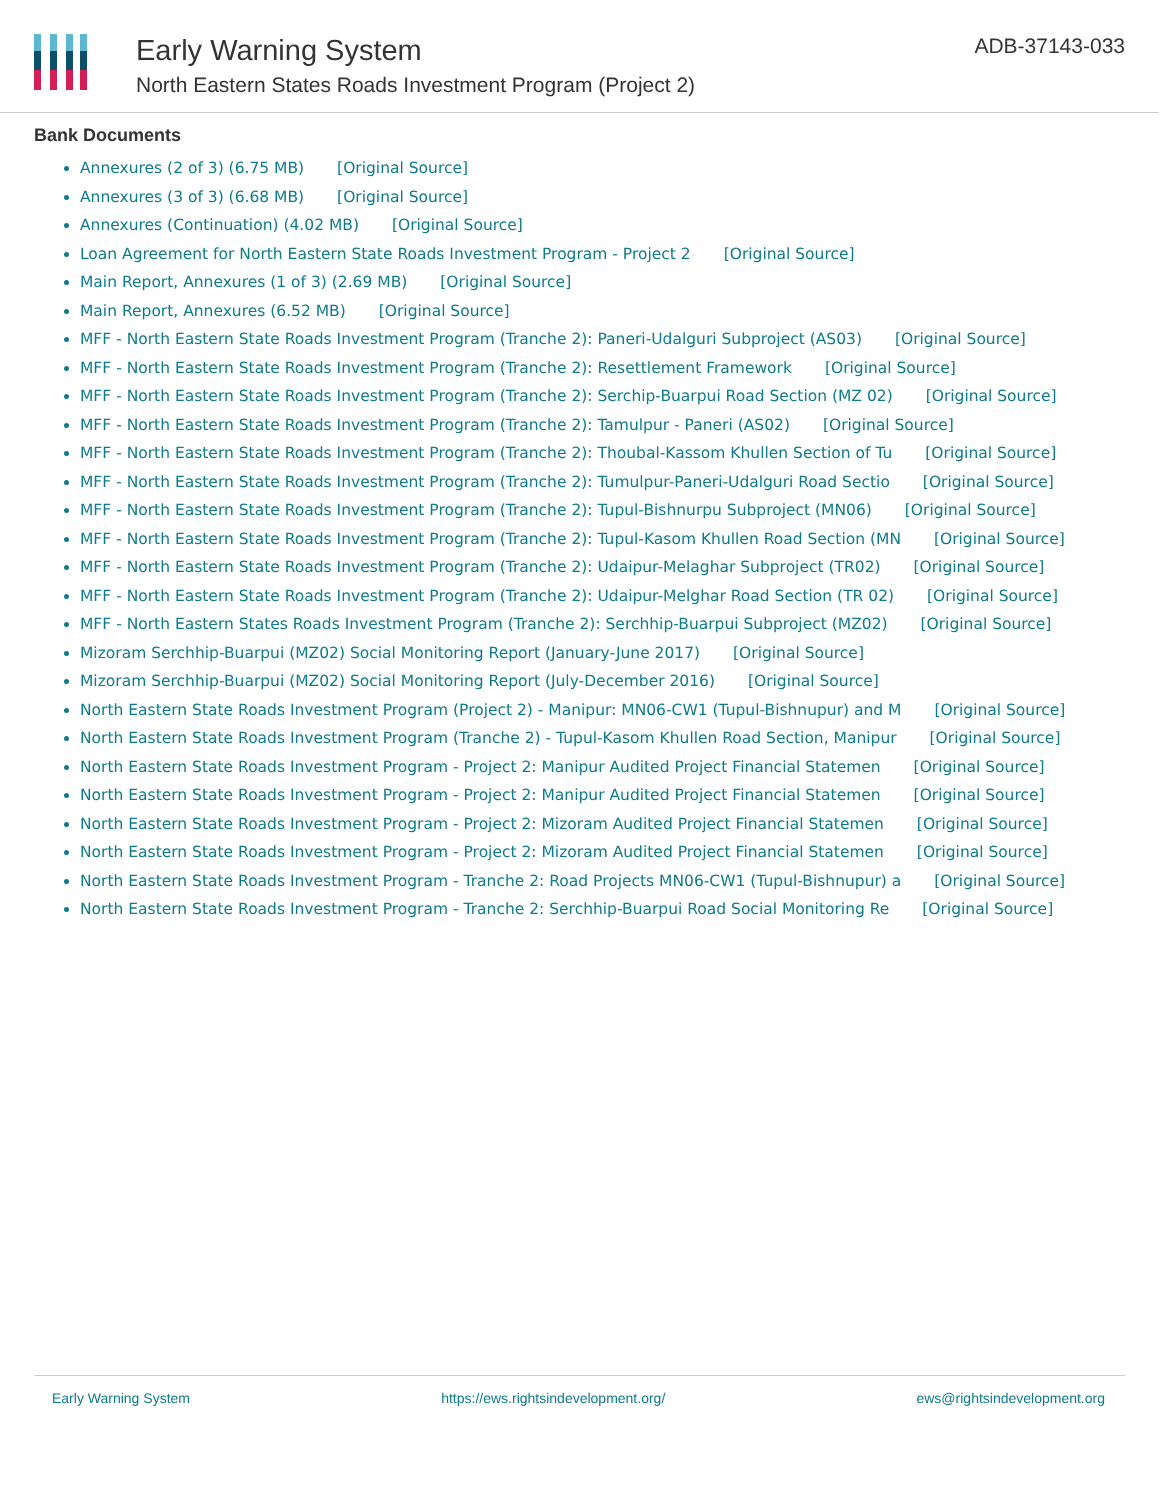Early Warning System
North Eastern States Roads Investment Program (Project 2)
ADB-37143-033
Bank Documents
Annexures (2 of 3) (6.75 MB) [Original Source]
Annexures (3 of 3) (6.68 MB) [Original Source]
Annexures (Continuation) (4.02 MB) [Original Source]
Loan Agreement for North Eastern State Roads Investment Program - Project 2 [Original Source]
Main Report, Annexures (1 of 3) (2.69 MB) [Original Source]
Main Report, Annexures (6.52 MB) [Original Source]
MFF - North Eastern State Roads Investment Program (Tranche 2): Paneri-Udalguri Subproject (AS03) [Original Source]
MFF - North Eastern State Roads Investment Program (Tranche 2): Resettlement Framework [Original Source]
MFF - North Eastern State Roads Investment Program (Tranche 2): Serchip-Buarpui Road Section (MZ 02) [Original Source]
MFF - North Eastern State Roads Investment Program (Tranche 2): Tamulpur - Paneri (AS02) [Original Source]
MFF - North Eastern State Roads Investment Program (Tranche 2): Thoubal-Kassom Khullen Section of Tu [Original Source]
MFF - North Eastern State Roads Investment Program (Tranche 2): Tumulpur-Paneri-Udalguri Road Sectio [Original Source]
MFF - North Eastern State Roads Investment Program (Tranche 2): Tupul-Bishnurpu Subproject (MN06) [Original Source]
MFF - North Eastern State Roads Investment Program (Tranche 2): Tupul-Kasom Khullen Road Section (MN [Original Source]
MFF - North Eastern State Roads Investment Program (Tranche 2): Udaipur-Melaghar Subproject (TR02) [Original Source]
MFF - North Eastern State Roads Investment Program (Tranche 2): Udaipur-Melghar Road Section (TR 02) [Original Source]
MFF - North Eastern States Roads Investment Program (Tranche 2): Serchhip-Buarpui Subproject (MZ02) [Original Source]
Mizoram Serchhip-Buarpui (MZ02) Social Monitoring Report (January-June 2017) [Original Source]
Mizoram Serchhip-Buarpui (MZ02) Social Monitoring Report (July-December 2016) [Original Source]
North Eastern State Roads Investment Program (Project 2) - Manipur: MN06-CW1 (Tupul-Bishnupur) and M [Original Source]
North Eastern State Roads Investment Program (Tranche 2) - Tupul-Kasom Khullen Road Section, Manipur [Original Source]
North Eastern State Roads Investment Program - Project 2: Manipur Audited Project Financial Statemen [Original Source]
North Eastern State Roads Investment Program - Project 2: Manipur Audited Project Financial Statemen [Original Source]
North Eastern State Roads Investment Program - Project 2: Mizoram Audited Project Financial Statemen [Original Source]
North Eastern State Roads Investment Program - Project 2: Mizoram Audited Project Financial Statemen [Original Source]
North Eastern State Roads Investment Program - Tranche 2: Road Projects MN06-CW1 (Tupul-Bishnupur) a [Original Source]
North Eastern State Roads Investment Program - Tranche 2: Serchhip-Buarpui Road Social Monitoring Re [Original Source]
Early Warning System https://ews.rightsindevelopment.org/ ews@rightsindevelopment.org